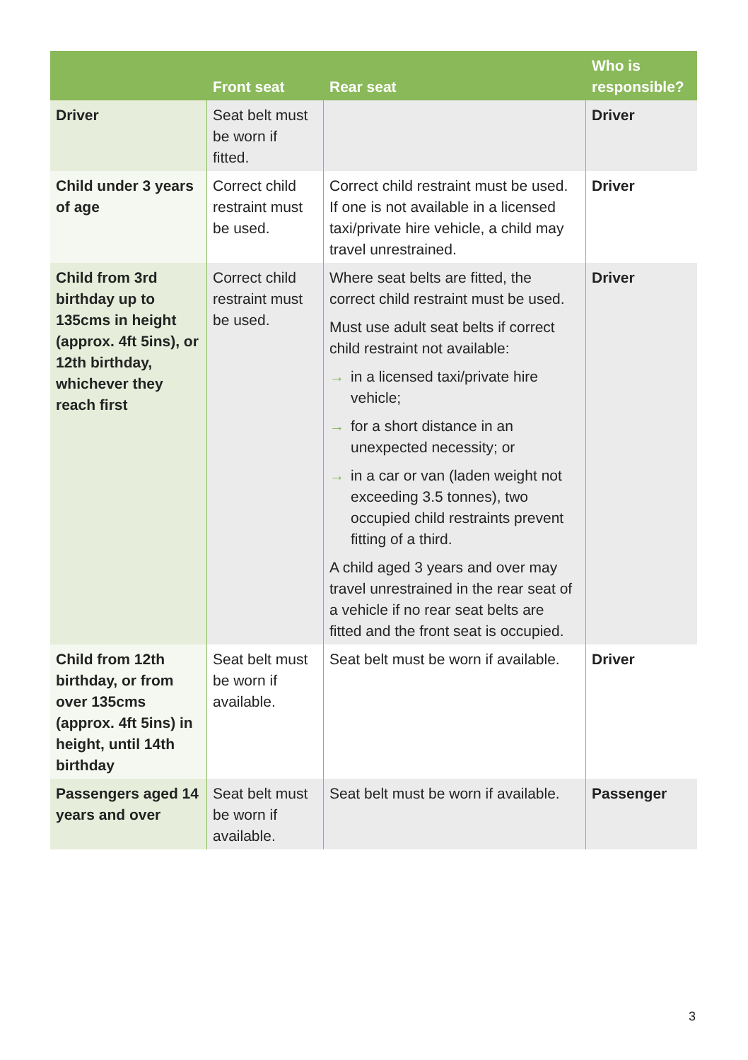| | Front seat | Rear seat | Who is responsible? |
| --- | --- | --- | --- |
| Driver | Seat belt must be worn if fitted. | | Driver |
| Child under 3 years of age | Correct child restraint must be used. | Correct child restraint must be used. If one is not available in a licensed taxi/private hire vehicle, a child may travel unrestrained. | Driver |
| Child from 3rd birthday up to 135cms in height (approx. 4ft 5ins), or 12th birthday, whichever they reach first | Correct child restraint must be used. | Where seat belts are fitted, the correct child restraint must be used. Must use adult seat belts if correct child restraint not available: → in a licensed taxi/private hire vehicle; → for a short distance in an unexpected necessity; or → in a car or van (laden weight not exceeding 3.5 tonnes), two occupied child restraints prevent fitting of a third. A child aged 3 years and over may travel unrestrained in the rear seat of a vehicle if no rear seat belts are fitted and the front seat is occupied. | Driver |
| Child from 12th birthday, or from over 135cms (approx. 4ft 5ins) in height, until 14th birthday | Seat belt must be worn if available. | Seat belt must be worn if available. | Driver |
| Passengers aged 14 years and over | Seat belt must be worn if available. | Seat belt must be worn if available. | Passenger |
3